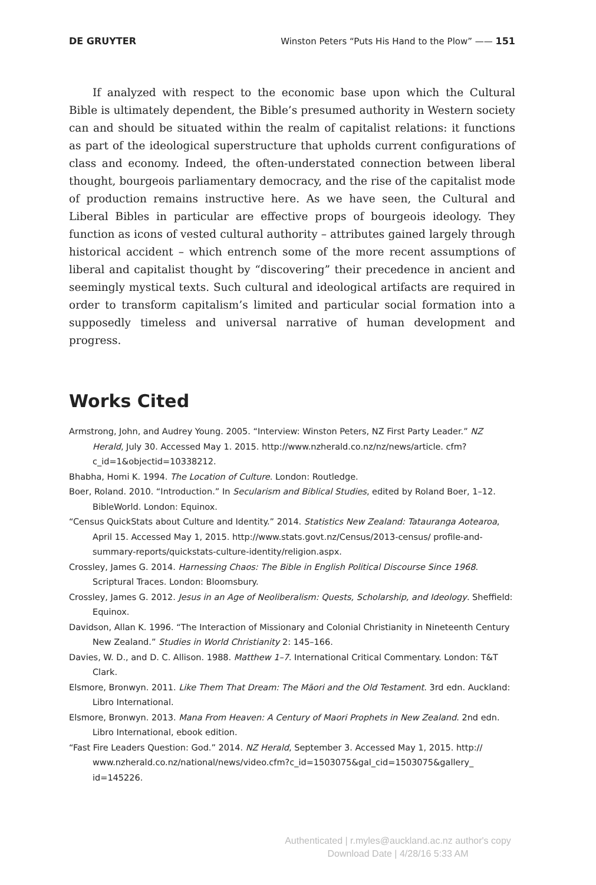DE GRUYTER Winston Peters “Puts His Hand to the Plow” —— 151
If analyzed with respect to the economic base upon which the Cultural Bible is ultimately dependent, the Bible’s presumed authority in Western society can and should be situated within the realm of capitalist relations: it functions as part of the ideological superstructure that upholds current configurations of class and economy. Indeed, the often-understated connection between liberal thought, bourgeois parliamentary democracy, and the rise of the capitalist mode of production remains instructive here. As we have seen, the Cultural and Liberal Bibles in particular are effective props of bourgeois ideology. They function as icons of vested cultural authority – attributes gained largely through historical accident – which entrench some of the more recent assumptions of liberal and capitalist thought by “discovering” their precedence in ancient and seemingly mystical texts. Such cultural and ideological artifacts are required in order to transform capitalism’s limited and particular social formation into a supposedly timeless and universal narrative of human development and progress.
Works Cited
Armstrong, John, and Audrey Young. 2005. “Interview: Winston Peters, NZ First Party Leader.” NZ Herald, July 30. Accessed May 1. 2015. http://www.nzherald.co.nz/nz/news/article. cfm?c_id=1&objectid=10338212.
Bhabha, Homi K. 1994. The Location of Culture. London: Routledge.
Boer, Roland. 2010. “Introduction.” In Secularism and Biblical Studies, edited by Roland Boer, 1–12. BibleWorld. London: Equinox.
“Census QuickStats about Culture and Identity.” 2014. Statistics New Zealand: Tatauranga Aotearoa, April 15. Accessed May 1, 2015. http://www.stats.govt.nz/Census/2013-census/ profile-and-summary-reports/quickstats-culture-identity/religion.aspx.
Crossley, James G. 2014. Harnessing Chaos: The Bible in English Political Discourse Since 1968. Scriptural Traces. London: Bloomsbury.
Crossley, James G. 2012. Jesus in an Age of Neoliberalism: Quests, Scholarship, and Ideology. Sheffield: Equinox.
Davidson, Allan K. 1996. “The Interaction of Missionary and Colonial Christianity in Nineteenth Century New Zealand.” Studies in World Christianity 2: 145–166.
Davies, W. D., and D. C. Allison. 1988. Matthew 1–7. International Critical Commentary. London: T&T Clark.
Elsmore, Bronwyn. 2011. Like Them That Dream: The Māori and the Old Testament. 3rd edn. Auckland: Libro International.
Elsmore, Bronwyn. 2013. Mana From Heaven: A Century of Maori Prophets in New Zealand. 2nd edn. Libro International, ebook edition.
“Fast Fire Leaders Question: God.” 2014. NZ Herald, September 3. Accessed May 1, 2015. http:// www.nzherald.co.nz/national/news/video.cfm?c_id=1503075&gal_cid=1503075&gallery_ id=145226.
Authenticated | r.myles@auckland.ac.nz author's copy
Download Date | 4/28/16 5:33 AM